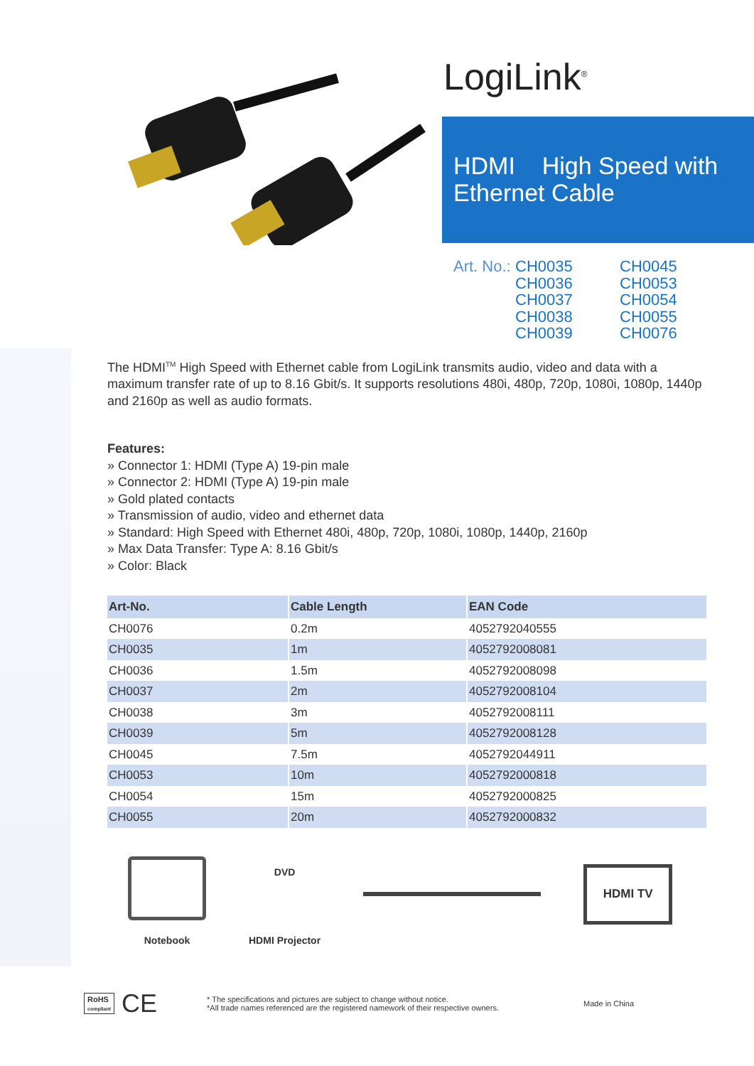LogiLink<sup>®</sup>
HDMI High Speed with
Ethernet Cable
Art. No.:
CH0035
CH0036
CH0037
CH0038
CH0039
CH0045
CH0053
CH0054
CH0055
CH0076
The HDMI<sup>TM</sup> High Speed with Ethernet cable from LogiLink transmits audio, video and data with a maximum transfer rate of up to 8.16 Gbit/s. It supports resolutions 480i, 480p, 720p, 1080i, 1080p, 1440p and 2160p as well as audio formats.
Features:
» Connector 1: HDMI (Type A) 19-pin male
» Connector 2: HDMI (Type A) 19-pin male
» Gold plated contacts
» Transmission of audio, video and ethernet data
» Standard: High Speed with Ethernet 480i, 480p, 720p, 1080i, 1080p, 1440p, 2160p
» Max Data Transfer: Type A: 8.16 Gbit/s
» Color: Black
| Art-No. | Cable Length | EAN Code |
| --- | --- | --- |
| CH0076 | 0.2m | 4052792040555 |
| CH0035 | 1m | 4052792008081 |
| CH0036 | 1.5m | 4052792008098 |
| CH0037 | 2m | 4052792008104 |
| CH0038 | 3m | 4052792008111 |
| CH0039 | 5m | 4052792008128 |
| CH0045 | 7.5m | 4052792044911 |
| CH0053 | 10m | 4052792000818 |
| CH0054 | 15m | 4052792000825 |
| CH0055 | 20m | 4052792000832 |
Notebook
DVD
HDMI Projector
HDMI TV
RoHS
compliant
CE
* The specifications and pictures are subject to change without notice.
*All trade names referenced are the registered namework of their respective owners.
Made in China